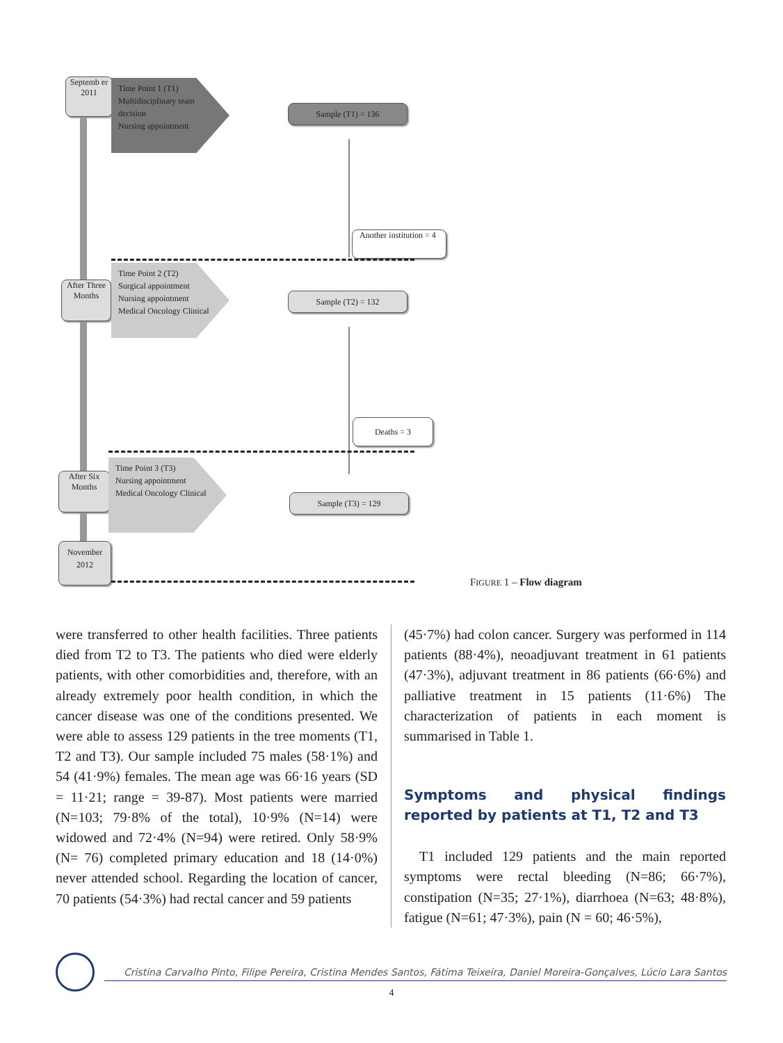Septemb er 2011
Time Point 1 (T1)
Multidisciplinary team decision
Nursing appointment
Sample (T1) = 136
Another institution = 4
After Three Months
Time Point 2 (T2)
Surgical appointment
Nursing appointment
Medical Oncology Clinical
Sample (T2) = 132
Deaths = 3
After Six Months
Time Point 3 (T3)
Nursing appointment
Medical Oncology Clinical
Sample (T3) = 129
November 2012
FIGURE 1 – Flow diagram
were transferred to other health facilities. Three patients died from T2 to T3. The patients who died were elderly patients, with other comorbidities and, therefore, with an already extremely poor health condition, in which the cancer disease was one of the conditions presented. We were able to assess 129 patients in the tree moments (T1, T2 and T3). Our sample included 75 males (58·1%) and 54 (41·9%) females. The mean age was 66·16 years (SD = 11·21; range = 39-87). Most patients were married (N=103; 79·8% of the total), 10·9% (N=14) were widowed and 72·4% (N=94) were retired. Only 58·9% (N= 76) completed primary education and 18 (14·0%) never attended school. Regarding the location of cancer, 70 patients (54·3%) had rectal cancer and 59 patients
(45·7%) had colon cancer. Surgery was performed in 114 patients (88·4%), neoadjuvant treatment in 61 patients (47·3%), adjuvant treatment in 86 patients (66·6%) and palliative treatment in 15 patients (11·6%) The characterization of patients in each moment is summarised in Table 1.
Symptoms and physical findings reported by patients at T1, T2 and T3
T1 included 129 patients and the main reported symptoms were rectal bleeding (N=86; 66·7%), constipation (N=35; 27·1%), diarrhoea (N=63; 48·8%), fatigue (N=61; 47·3%), pain (N = 60; 46·5%),
Cristina Carvalho Pinto, Filipe Pereira, Cristina Mendes Santos, Fátima Teixeira, Daniel Moreira-Gonçalves, Lúcio Lara Santos
4